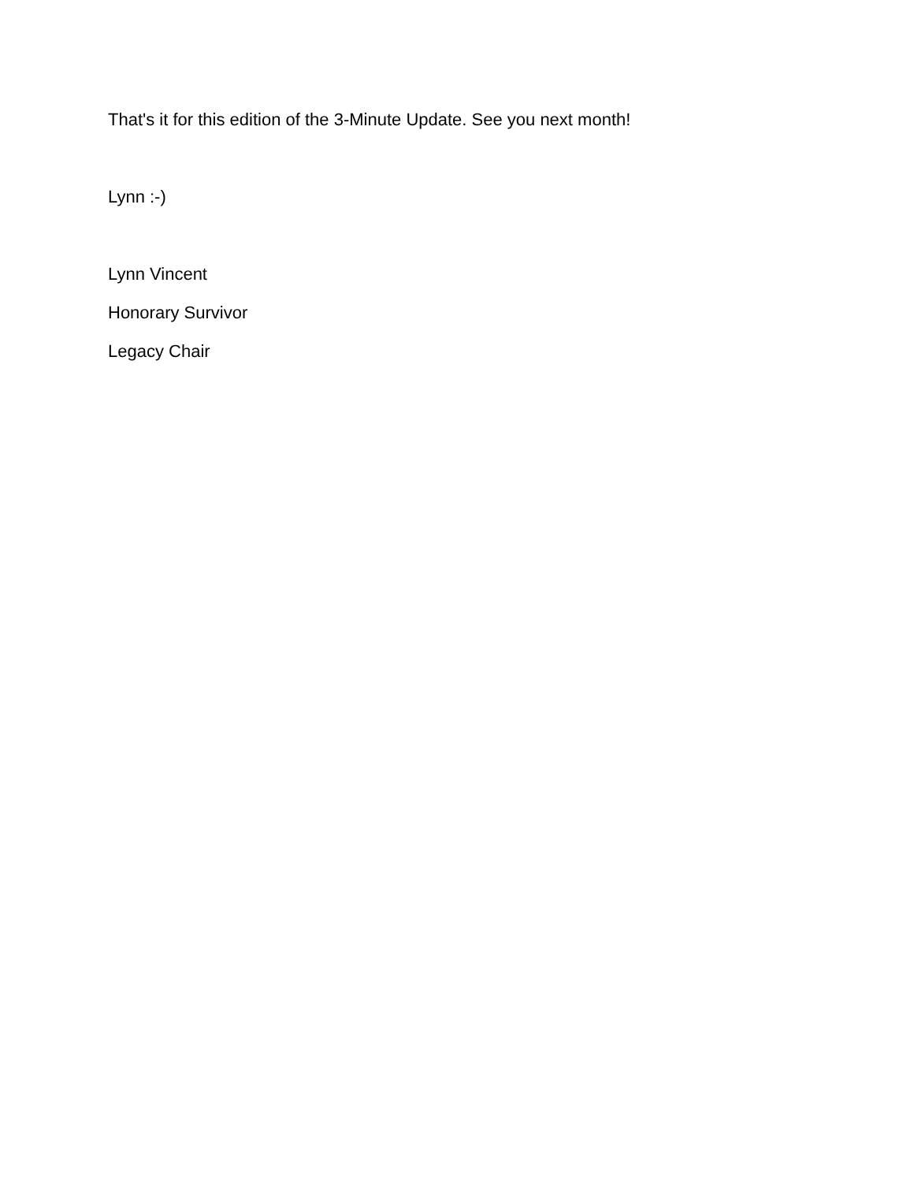That's it for this edition of the 3-Minute Update. See you next month!
Lynn :-)
Lynn Vincent
Honorary Survivor
Legacy Chair